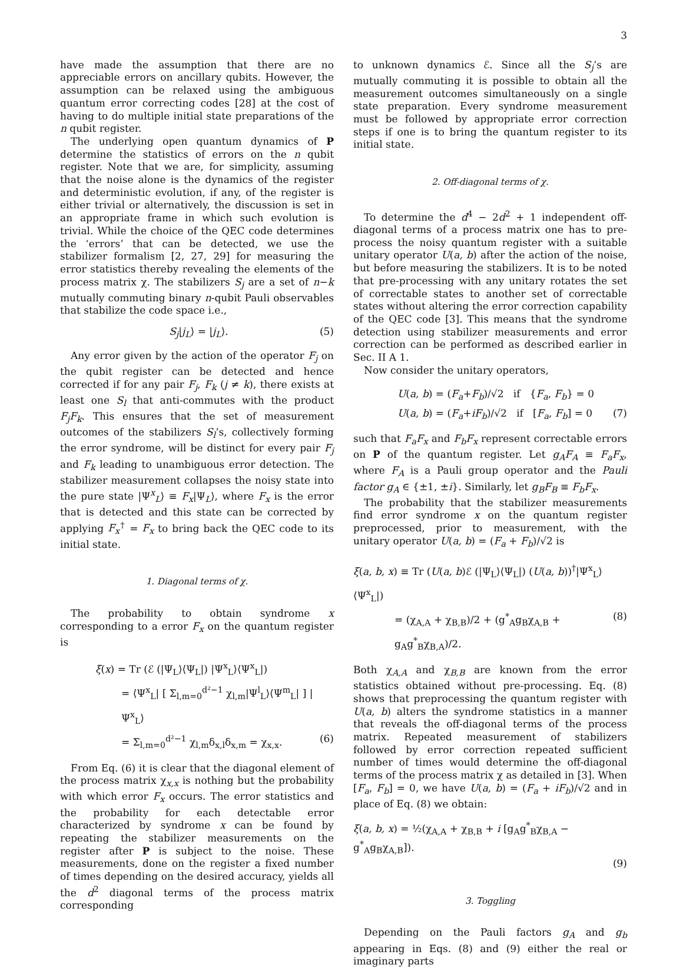3
have made the assumption that there are no appreciable errors on ancillary qubits. However, the assumption can be relaxed using the ambiguous quantum error correcting codes [28] at the cost of having to do multiple initial state preparations of the n qubit register.
The underlying open quantum dynamics of P determine the statistics of errors on the n qubit register. Note that we are, for simplicity, assuming that the noise alone is the dynamics of the register and deterministic evolution, if any, of the register is either trivial or alternatively, the discussion is set in an appropriate frame in which such evolution is trivial. While the choice of the QEC code determines the ‘errors’ that can be detected, we use the stabilizer formalism [2, 27, 29] for measuring the error statistics thereby revealing the elements of the process matrix χ. The stabilizers S<sub>j</sub> are a set of n−k mutually commuting binary n-qubit Pauli observables that stabilize the code space i.e.,
S<sub>j</sub>|j<sub>L</sub>⟩ = |j<sub>L</sub>⟩. (5)
Any error given by the action of the operator F<sub>j</sub> on the qubit register can be detected and hence corrected if for any pair F<sub>j</sub>, F<sub>k</sub> (j ≠ k), there exists at least one S<sub>l</sub> that anti-commutes with the product F<sub>j</sub>F<sub>k</sub>. This ensures that the set of measurement outcomes of the stabilizers S<sub>l</sub>’s, collectively forming the error syndrome, will be distinct for every pair F<sub>j</sub> and F<sub>k</sub> leading to unambiguous error detection. The stabilizer measurement collapses the noisy state into the pure state |Ψ<sup>x</sup><sub>L</sub>⟩ ≡ F<sub>x</sub>|Ψ<sub>L</sub>⟩, where F<sub>x</sub> is the error that is detected and this state can be corrected by applying F<sub>x</sub><sup>†</sup> = F<sub>x</sub> to bring back the QEC code to its initial state.
1. Diagonal terms of χ.
The probability to obtain syndrome x corresponding to a error F<sub>x</sub> on the quantum register is
ξ(x) = Tr (ℰ (|Ψ<sub>L</sub>⟩⟨Ψ<sub>L</sub>|) |Ψ<sup>x</sup><sub>L</sub>⟩⟨Ψ<sup>x</sup><sub>L</sub>|)
= ⟨Ψ<sup>x</sup><sub>L</sub>| [ Σ<sub>l,m=0</sub><sup>d²−1</sup> χ<sub>l,m</sub>|Ψ<sup>l</sup><sub>L</sub>⟩⟨Ψ<sup>m</sup><sub>L</sub>| ] |Ψ<sup>x</sup><sub>L</sub>⟩
= Σ<sub>l,m=0</sub><sup>d²−1</sup> χ<sub>l,m</sub>δ<sub>x,l</sub>δ<sub>x,m</sub> = χ<sub>x,x</sub>. (6)
From Eq. (6) it is clear that the diagonal element of the process matrix χ<sub>x,x</sub> is nothing but the probability with which error F<sub>x</sub> occurs. The error statistics and the probability for each detectable error characterized by syndrome x can be found by repeating the stabilizer measurements on the register after P is subject to the noise. These measurements, done on the register a fixed number of times depending on the desired accuracy, yields all the d<sup>2</sup> diagonal terms of the process matrix corresponding
to unknown dynamics ℰ. Since all the S<sub>j</sub>’s are mutually commuting it is possible to obtain all the measurement outcomes simultaneously on a single state preparation. Every syndrome measurement must be followed by appropriate error correction steps if one is to bring the quantum register to its initial state.
2. Off-diagonal terms of χ.
To determine the d<sup>4</sup> − 2d<sup>2</sup> + 1 independent off-diagonal terms of a process matrix one has to pre-process the noisy quantum register with a suitable unitary operator U(a, b) after the action of the noise, but before measuring the stabilizers. It is to be noted that pre-processing with any unitary rotates the set of correctable states to another set of correctable states without altering the error correction capability of the QEC code [3]. This means that the syndrome detection using stabilizer measurements and error correction can be performed as described earlier in Sec. II A 1.
Now consider the unitary operators,
U(a, b) = (F<sub>a</sub>+F<sub>b</sub>)/√2 if {F<sub>a</sub>, F<sub>b</sub>} = 0
U(a, b) = (F<sub>a</sub>+iF<sub>b</sub>)/√2 if [F<sub>a</sub>, F<sub>b</sub>] = 0 (7)
such that F<sub>a</sub>F<sub>x</sub> and F<sub>b</sub>F<sub>x</sub> represent correctable errors on P of the quantum register. Let g<sub>A</sub>F<sub>A</sub> ≡ F<sub>a</sub>F<sub>x</sub>, where F<sub>A</sub> is a Pauli group operator and the Pauli factor g<sub>A</sub> ∈ {±1, ±i}. Similarly, let g<sub>B</sub>F<sub>B</sub> ≡ F<sub>b</sub>F<sub>x</sub>.
The probability that the stabilizer measurements find error syndrome x on the quantum register preprocessed, prior to measurement, with the unitary operator U(a, b) = (F<sub>a</sub> + F<sub>b</sub>)/√2 is
ξ(a, b, x) ≡ Tr (U(a, b)ℰ (|Ψ<sub>L</sub>⟩⟨Ψ<sub>L</sub>|) (U(a, b))<sup>†</sup>|Ψ<sup>x</sup><sub>L</sub>⟩⟨Ψ<sup>x</sup><sub>L</sub>|)
= (χ<sub>A,A</sub> + χ<sub>B,B</sub>)/2 + (g<sup>*</sup><sub>A</sub>g<sub>B</sub>χ<sub>A,B</sub> + g<sub>A</sub>g<sup>*</sup><sub>B</sub>χ<sub>B,A</sub>)/2. (8)
Both χ<sub>A,A</sub> and χ<sub>B,B</sub> are known from the error statistics obtained without pre-processing. Eq. (8) shows that preprocessing the quantum register with U(a, b) alters the syndrome statistics in a manner that reveals the off-diagonal terms of the process matrix. Repeated measurement of stabilizers followed by error correction repeated sufficient number of times would determine the off-diagonal terms of the process matrix χ as detailed in [3]. When [F<sub>a</sub>, F<sub>b</sub>] = 0, we have U(a, b) = (F<sub>a</sub> + iF<sub>b</sub>)/√2 and in place of Eq. (8) we obtain:
ξ(a, b, x) = ½(χ<sub>A,A</sub> + χ<sub>B,B</sub> + i [g<sub>A</sub>g<sup>*</sup><sub>B</sub>χ<sub>B,A</sub> − g<sup>*</sup><sub>A</sub>g<sub>B</sub>χ<sub>A,B</sub>]).
(9)
3. Toggling
Depending on the Pauli factors g<sub>A</sub> and g<sub>b</sub> appearing in Eqs. (8) and (9) either the real or imaginary parts